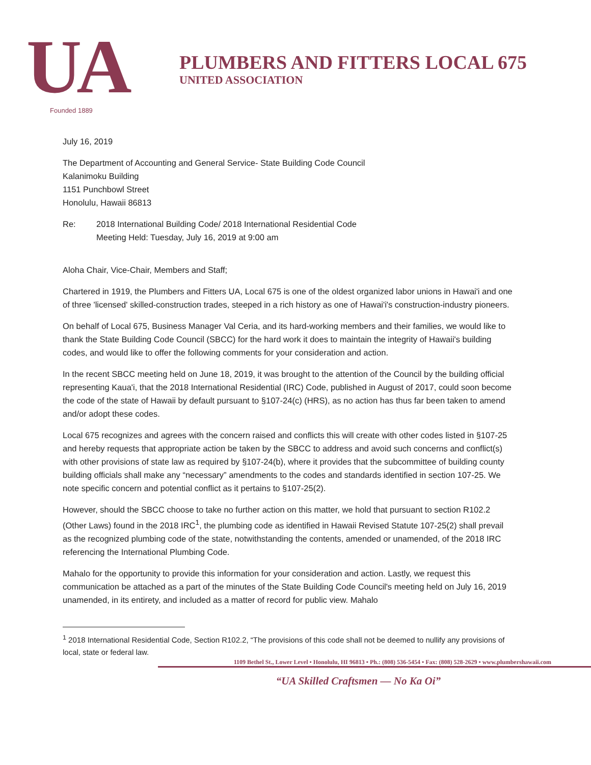UA
Founded 1889
PLUMBERS AND FITTERS LOCAL 675
UNITED ASSOCIATION
July 16, 2019
The Department of Accounting and General Service- State Building Code Council
Kalanimoku Building
1151 Punchbowl Street
Honolulu, Hawaii 86813
Re: 2018 International Building Code/ 2018 International Residential Code
Meeting Held: Tuesday, July 16, 2019 at 9:00 am
Aloha Chair, Vice-Chair, Members and Staff;
Chartered in 1919, the Plumbers and Fitters UA, Local 675 is one of the oldest organized labor unions in Hawai'i and one of three 'licensed' skilled-construction trades, steeped in a rich history as one of Hawai'i's construction-industry pioneers.
On behalf of Local 675, Business Manager Val Ceria, and its hard-working members and their families, we would like to thank the State Building Code Council (SBCC) for the hard work it does to maintain the integrity of Hawaii's building codes, and would like to offer the following comments for your consideration and action.
In the recent SBCC meeting held on June 18, 2019, it was brought to the attention of the Council by the building official representing Kaua'i, that the 2018 International Residential (IRC) Code, published in August of 2017, could soon become the code of the state of Hawaii by default pursuant to §107-24(c) (HRS), as no action has thus far been taken to amend and/or adopt these codes.
Local 675 recognizes and agrees with the concern raised and conflicts this will create with other codes listed in §107-25 and hereby requests that appropriate action be taken by the SBCC to address and avoid such concerns and conflict(s) with other provisions of state law as required by §107-24(b), where it provides that the subcommittee of building county building officials shall make any “necessary” amendments to the codes and standards identified in section 107-25. We note specific concern and potential conflict as it pertains to §107-25(2).
However, should the SBCC choose to take no further action on this matter, we hold that pursuant to section R102.2 (Other Laws) found in the 2018 IRC<sup>1</sup>, the plumbing code as identified in Hawaii Revised Statute 107-25(2) shall prevail as the recognized plumbing code of the state, notwithstanding the contents, amended or unamended, of the 2018 IRC referencing the International Plumbing Code.
Mahalo for the opportunity to provide this information for your consideration and action. Lastly, we request this communication be attached as a part of the minutes of the State Building Code Council's meeting held on July 16, 2019 unamended, in its entirety, and included as a matter of record for public view. Mahalo
<sup>1</sup> 2018 International Residential Code, Section R102.2, “The provisions of this code shall not be deemed to nullify any provisions of local, state or federal law.
1109 Bethel St., Lower Level • Honolulu, HI 96813 • Ph.: (808) 536-5454 • Fax: (808) 528-2629 • www.plumbershawaii.com
“UA Skilled Craftsmen — No Ka Oi”